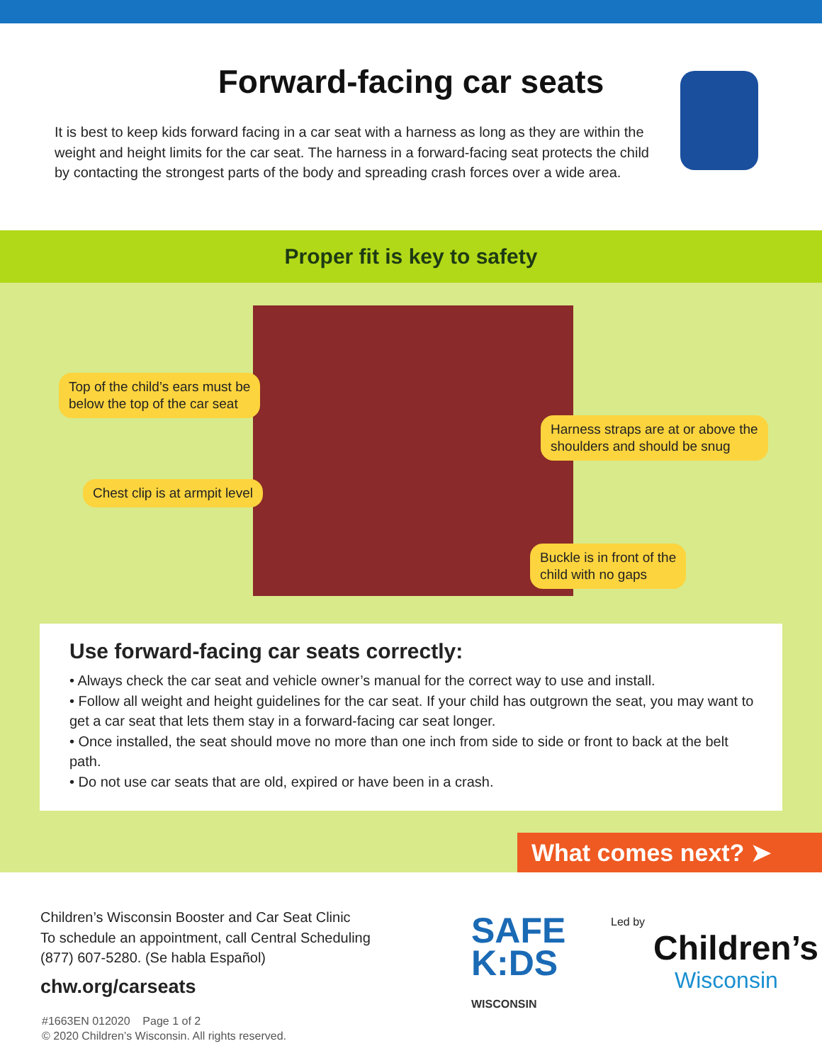Forward-facing car seats
It is best to keep kids forward facing in a car seat with a harness as long as they are within the weight and height limits for the car seat. The harness in a forward-facing seat protects the child by contacting the strongest parts of the body and spreading crash forces over a wide area.
Proper fit is key to safety
Top of the child’s ears must be
below the top of the car seat
Harness straps are at or above the
shoulders and should be snug
Chest clip is at armpit level
Buckle is in front of the
child with no gaps
Use forward-facing car seats correctly:
• Always check the car seat and vehicle owner’s manual for the correct way to use and install.
• Follow all weight and height guidelines for the car seat. If your child has outgrown the seat, you may want to get a car seat that lets them stay in a forward-facing car seat longer.
• Once installed, the seat should move no more than one inch from side to side or front to back at the belt path.
• Do not use car seats that are old, expired or have been in a crash.
What comes next? ➤
Children’s Wisconsin Booster and Car Seat Clinic
To schedule an appointment, call Central Scheduling
(877) 607-5280. (Se habla Español)
chw.org/carseats
SAFE
K:DS
WISCONSIN
Led by
Children’s
Wisconsin
#1663EN 012020 Page 1 of 2
© 2020 Children’s Wisconsin. All rights reserved.